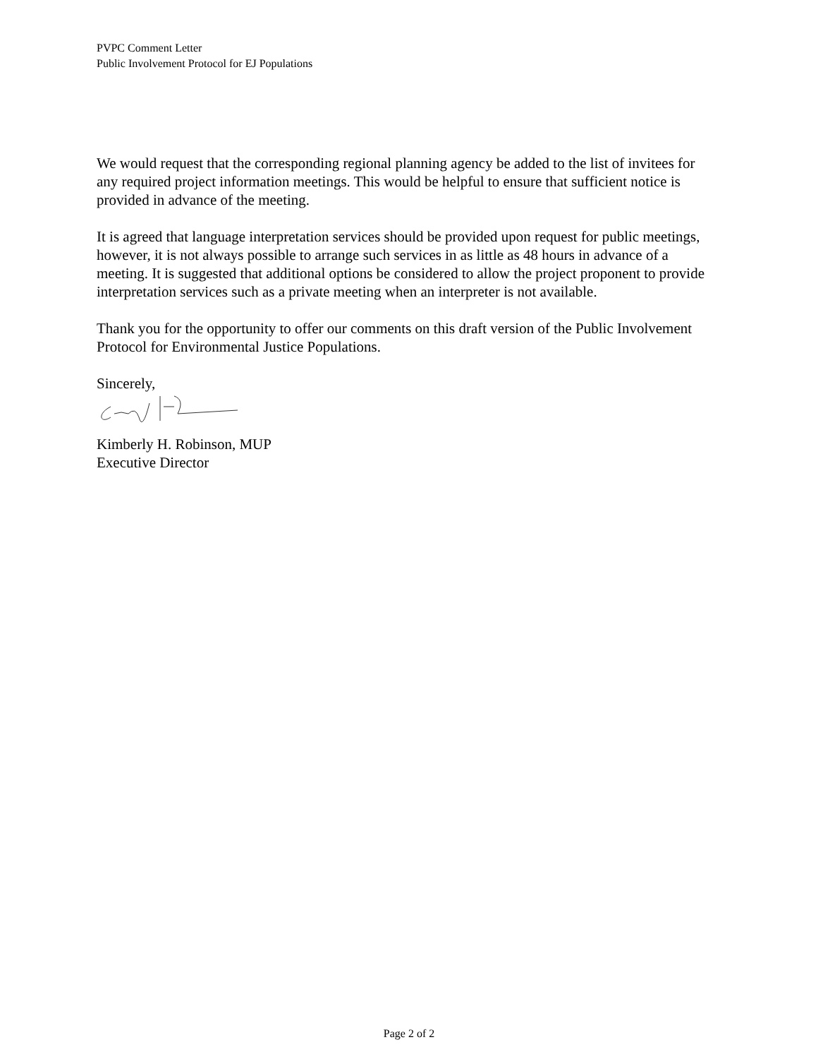PVPC Comment Letter
Public Involvement Protocol for EJ Populations
We would request that the corresponding regional planning agency be added to the list of invitees for any required project information meetings. This would be helpful to ensure that sufficient notice is provided in advance of the meeting.
It is agreed that language interpretation services should be provided upon request for public meetings, however, it is not always possible to arrange such services in as little as 48 hours in advance of a meeting. It is suggested that additional options be considered to allow the project proponent to provide interpretation services such as a private meeting when an interpreter is not available.
Thank you for the opportunity to offer our comments on this draft version of the Public Involvement Protocol for Environmental Justice Populations.
Sincerely,
Kimberly H. Robinson, MUP
Executive Director
Page 2 of 2